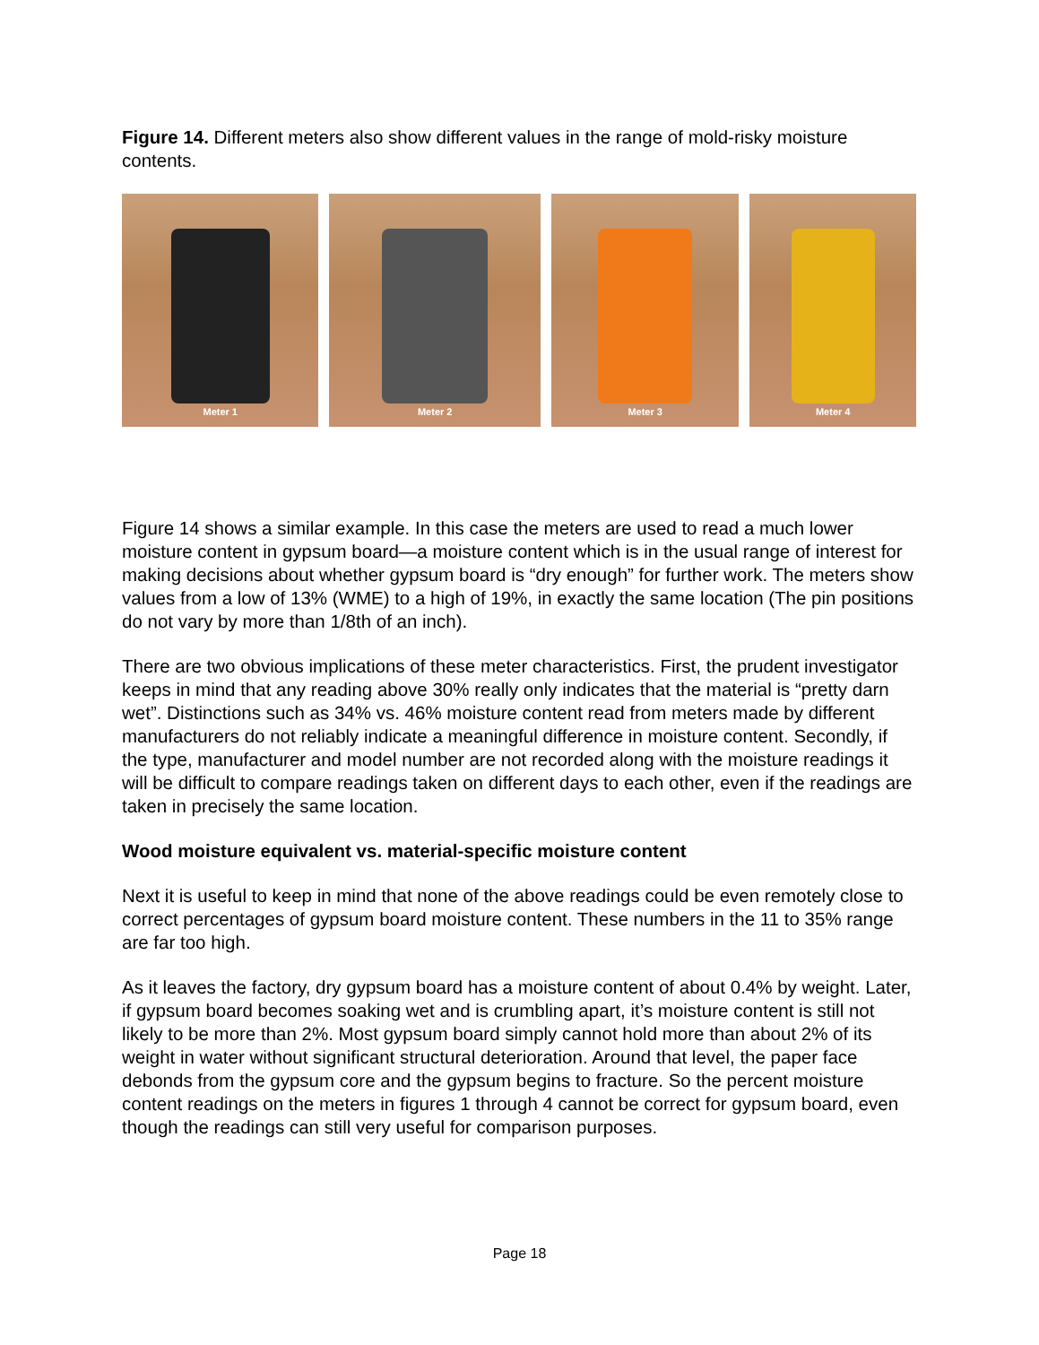Figure 14. Different meters also show different values in the range of mold-risky moisture contents.
Meter 1 Meter 2 Meter 3 Meter 4
Figure 14 shows a similar example. In this case the meters are used to read a much lower moisture content in gypsum board—a moisture content which is in the usual range of interest for making decisions about whether gypsum board is “dry enough” for further work. The meters show values from a low of 13% (WME) to a high of 19%, in exactly the same location (The pin positions do not vary by more than 1/8th of an inch).
There are two obvious implications of these meter characteristics. First, the prudent investigator keeps in mind that any reading above 30% really only indicates that the material is “pretty darn wet”. Distinctions such as 34% vs. 46% moisture content read from meters made by different manufacturers do not reliably indicate a meaningful difference in moisture content. Secondly, if the type, manufacturer and model number are not recorded along with the moisture readings it will be difficult to compare readings taken on different days to each other, even if the readings are taken in precisely the same location.
Wood moisture equivalent vs. material-specific moisture content
Next it is useful to keep in mind that none of the above readings could be even remotely close to correct percentages of gypsum board moisture content. These numbers in the 11 to 35% range are far too high.
As it leaves the factory, dry gypsum board has a moisture content of about 0.4% by weight. Later, if gypsum board becomes soaking wet and is crumbling apart, it’s moisture content is still not likely to be more than 2%. Most gypsum board simply cannot hold more than about 2% of its weight in water without significant structural deterioration. Around that level, the paper face debonds from the gypsum core and the gypsum begins to fracture. So the percent moisture content readings on the meters in figures 1 through 4 cannot be correct for gypsum board, even though the readings can still very useful for comparison purposes.
Page 18